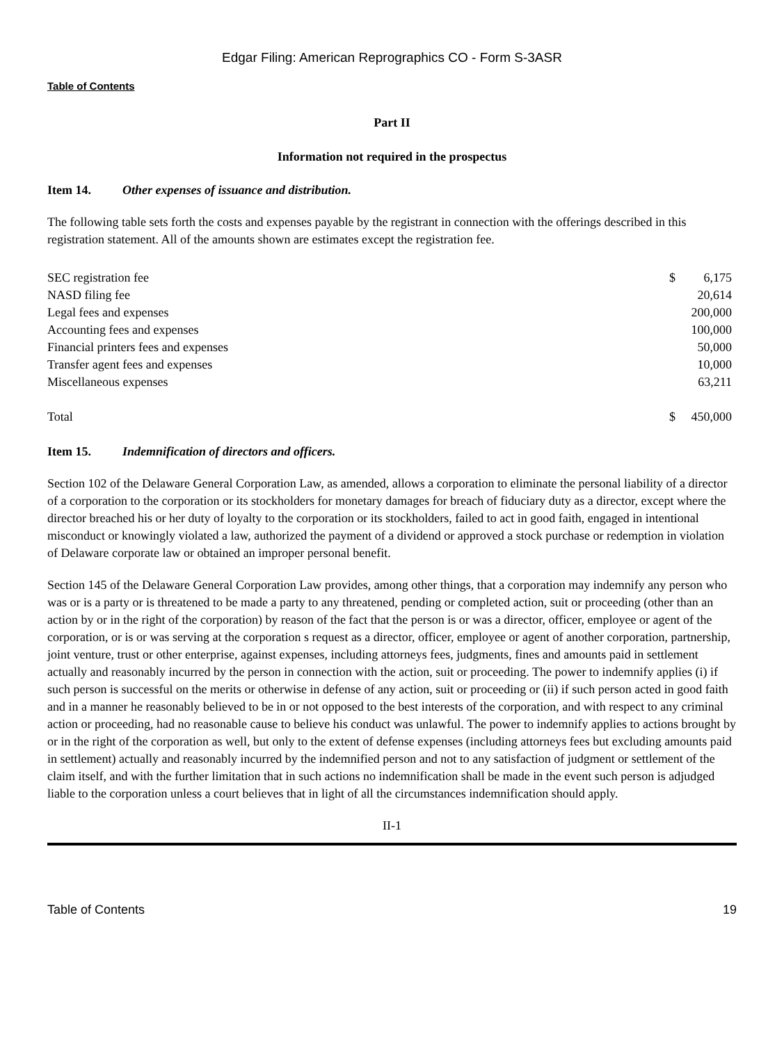Edgar Filing: American Reprographics CO - Form S-3ASR
Table of Contents
Part II
Information not required in the prospectus
Item 14. Other expenses of issuance and distribution.
The following table sets forth the costs and expenses payable by the registrant in connection with the offerings described in this registration statement. All of the amounts shown are estimates except the registration fee.
| SEC registration fee | $ | 6,175 |
| NASD filing fee | | 20,614 |
| Legal fees and expenses | | 200,000 |
| Accounting fees and expenses | | 100,000 |
| Financial printers fees and expenses | | 50,000 |
| Transfer agent fees and expenses | | 10,000 |
| Miscellaneous expenses | | 63,211 |
| Total | $ | 450,000 |
Item 15. Indemnification of directors and officers.
Section 102 of the Delaware General Corporation Law, as amended, allows a corporation to eliminate the personal liability of a director of a corporation to the corporation or its stockholders for monetary damages for breach of fiduciary duty as a director, except where the director breached his or her duty of loyalty to the corporation or its stockholders, failed to act in good faith, engaged in intentional misconduct or knowingly violated a law, authorized the payment of a dividend or approved a stock purchase or redemption in violation of Delaware corporate law or obtained an improper personal benefit.
Section 145 of the Delaware General Corporation Law provides, among other things, that a corporation may indemnify any person who was or is a party or is threatened to be made a party to any threatened, pending or completed action, suit or proceeding (other than an action by or in the right of the corporation) by reason of the fact that the person is or was a director, officer, employee or agent of the corporation, or is or was serving at the corporation s request as a director, officer, employee or agent of another corporation, partnership, joint venture, trust or other enterprise, against expenses, including attorneys fees, judgments, fines and amounts paid in settlement actually and reasonably incurred by the person in connection with the action, suit or proceeding. The power to indemnify applies (i) if such person is successful on the merits or otherwise in defense of any action, suit or proceeding or (ii) if such person acted in good faith and in a manner he reasonably believed to be in or not opposed to the best interests of the corporation, and with respect to any criminal action or proceeding, had no reasonable cause to believe his conduct was unlawful. The power to indemnify applies to actions brought by or in the right of the corporation as well, but only to the extent of defense expenses (including attorneys fees but excluding amounts paid in settlement) actually and reasonably incurred by the indemnified person and not to any satisfaction of judgment or settlement of the claim itself, and with the further limitation that in such actions no indemnification shall be made in the event such person is adjudged liable to the corporation unless a court believes that in light of all the circumstances indemnification should apply.
II-1
Table of Contents 19